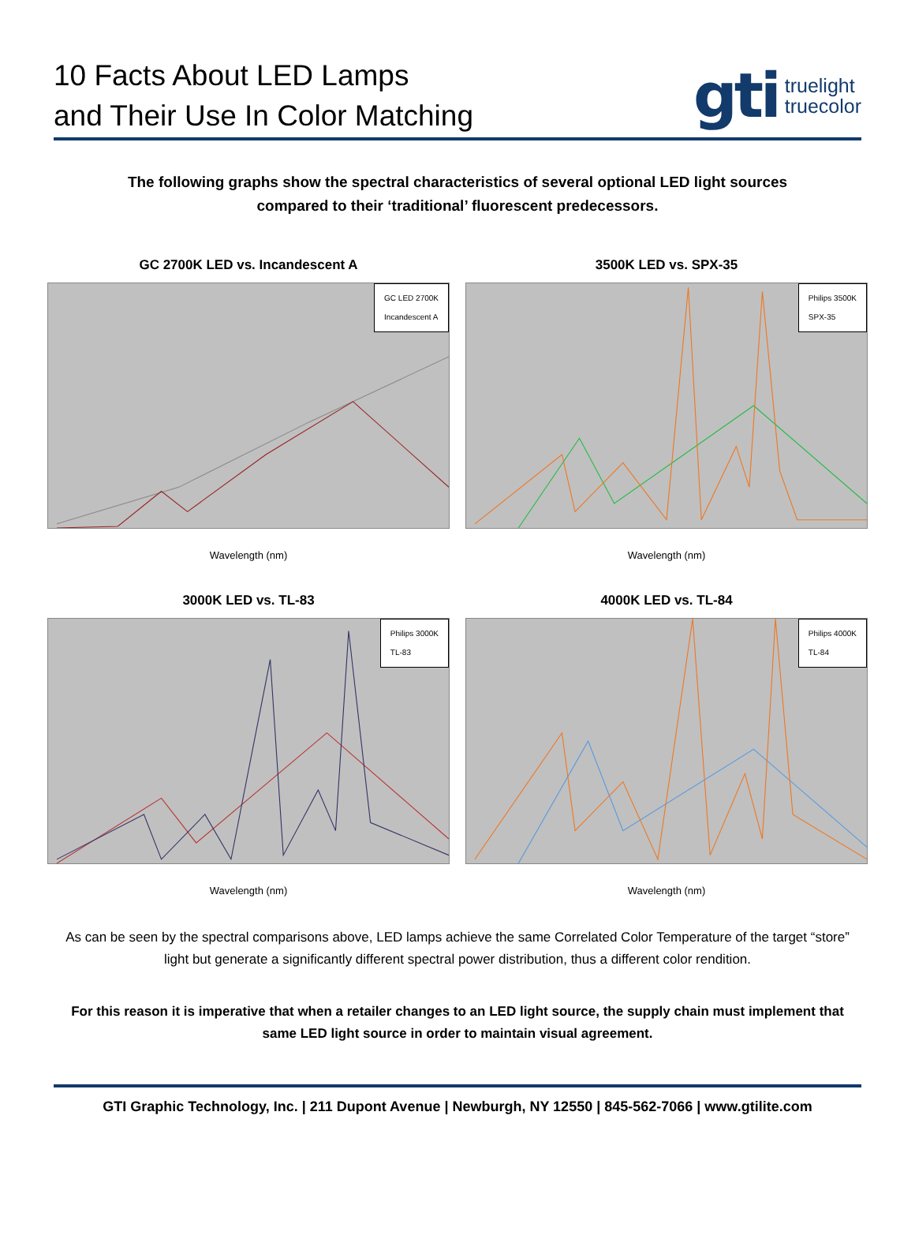10 Facts About LED Lamps
and Their Use In Color Matching
gti truelight
truecolor
The following graphs show the spectral characteristics of several optional LED light sources
compared to their ‘traditional’ fluorescent predecessors.
GC 2700K LED vs. Incandescent A
GC LED 2700K
Incandescent A
Wavelength (nm)
3500K LED vs. SPX-35
Philips 3500K
SPX-35
Wavelength (nm)
3000K LED vs. TL-83
Philips 3000K
TL-83
Wavelength (nm)
4000K LED vs. TL-84
Philips 4000K
TL-84
Wavelength (nm)
As can be seen by the spectral comparisons above, LED lamps achieve the same Correlated Color Temperature of the target “store” light but generate a significantly different spectral power distribution, thus a different color rendition.
For this reason it is imperative that when a retailer changes to an LED light source, the supply chain must implement that same LED light source in order to maintain visual agreement.
GTI Graphic Technology, Inc. | 211 Dupont Avenue | Newburgh, NY 12550 | 845-562-7066 | www.gtilite.com